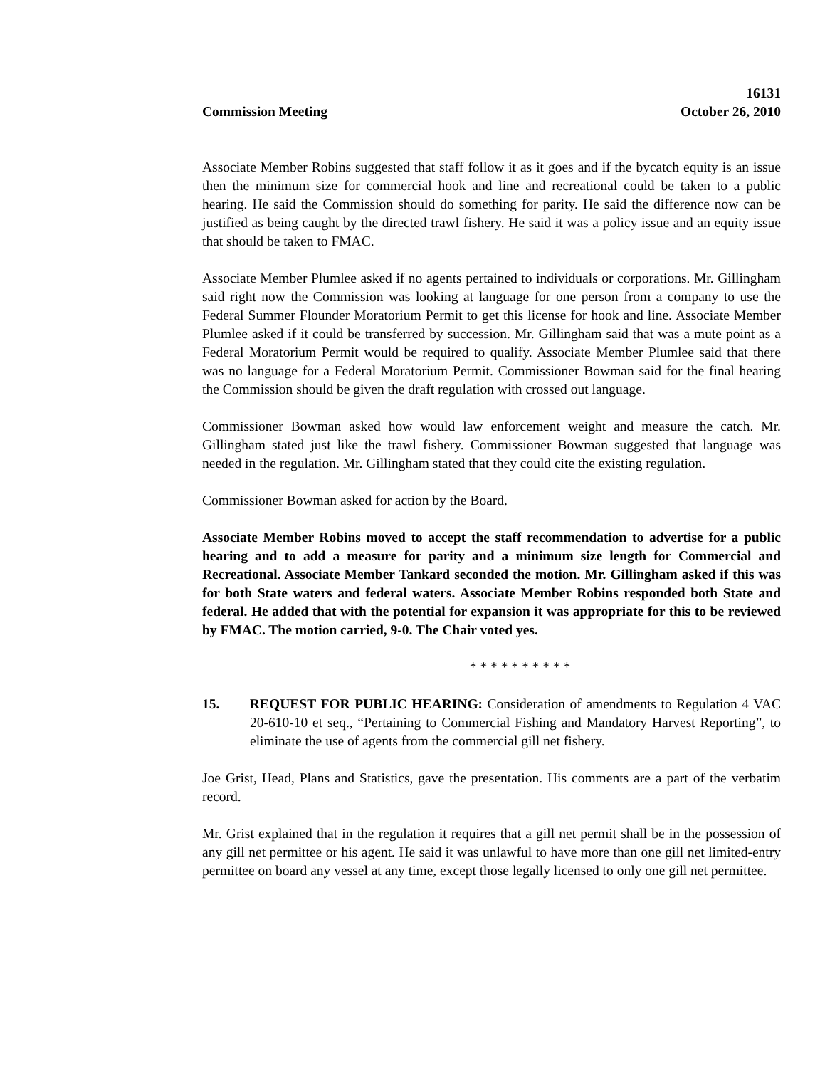16131
Commission Meeting October 26, 2010
Associate Member Robins suggested that staff follow it as it goes and if the bycatch equity is an issue then the minimum size for commercial hook and line and recreational could be taken to a public hearing. He said the Commission should do something for parity. He said the difference now can be justified as being caught by the directed trawl fishery. He said it was a policy issue and an equity issue that should be taken to FMAC.
Associate Member Plumlee asked if no agents pertained to individuals or corporations. Mr. Gillingham said right now the Commission was looking at language for one person from a company to use the Federal Summer Flounder Moratorium Permit to get this license for hook and line. Associate Member Plumlee asked if it could be transferred by succession. Mr. Gillingham said that was a mute point as a Federal Moratorium Permit would be required to qualify. Associate Member Plumlee said that there was no language for a Federal Moratorium Permit. Commissioner Bowman said for the final hearing the Commission should be given the draft regulation with crossed out language.
Commissioner Bowman asked how would law enforcement weight and measure the catch. Mr. Gillingham stated just like the trawl fishery. Commissioner Bowman suggested that language was needed in the regulation. Mr. Gillingham stated that they could cite the existing regulation.
Commissioner Bowman asked for action by the Board.
Associate Member Robins moved to accept the staff recommendation to advertise for a public hearing and to add a measure for parity and a minimum size length for Commercial and Recreational. Associate Member Tankard seconded the motion. Mr. Gillingham asked if this was for both State waters and federal waters. Associate Member Robins responded both State and federal. He added that with the potential for expansion it was appropriate for this to be reviewed by FMAC. The motion carried, 9-0. The Chair voted yes.
* * * * * * * * * *
15. REQUEST FOR PUBLIC HEARING: Consideration of amendments to Regulation 4 VAC 20-610-10 et seq., “Pertaining to Commercial Fishing and Mandatory Harvest Reporting”, to eliminate the use of agents from the commercial gill net fishery.
Joe Grist, Head, Plans and Statistics, gave the presentation. His comments are a part of the verbatim record.
Mr. Grist explained that in the regulation it requires that a gill net permit shall be in the possession of any gill net permittee or his agent. He said it was unlawful to have more than one gill net limited-entry permittee on board any vessel at any time, except those legally licensed to only one gill net permittee.